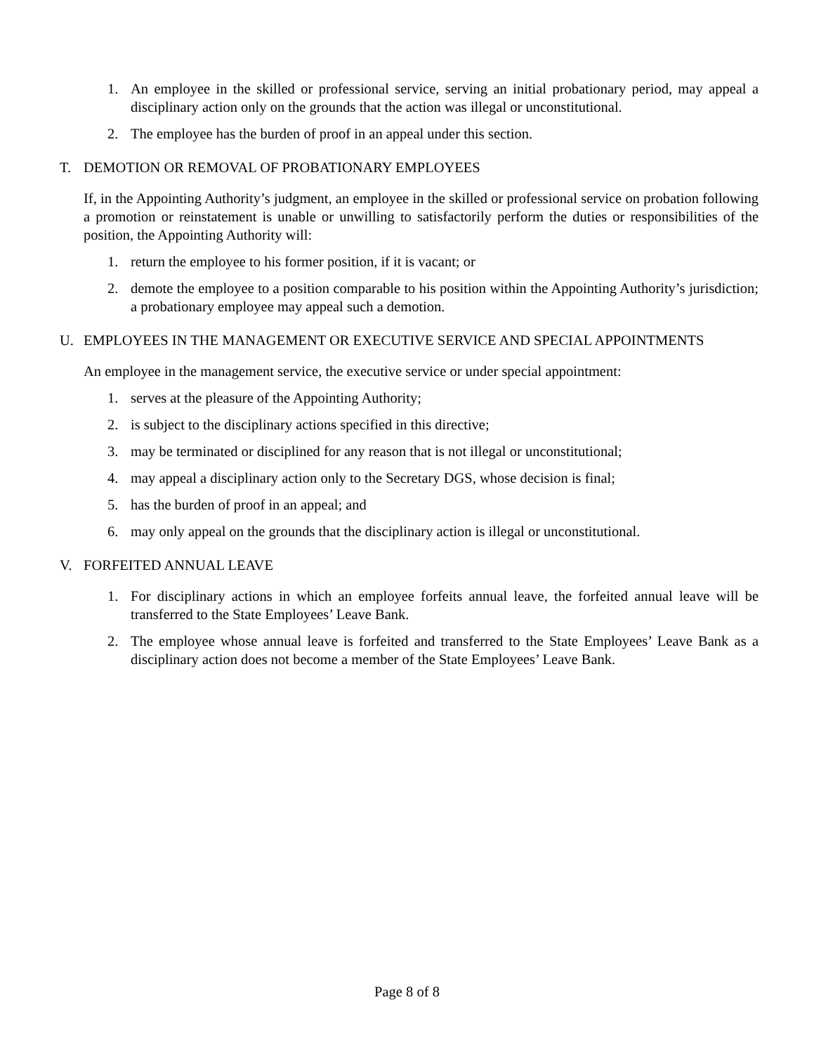1. An employee in the skilled or professional service, serving an initial probationary period, may appeal a disciplinary action only on the grounds that the action was illegal or unconstitutional.
2. The employee has the burden of proof in an appeal under this section.
T. DEMOTION OR REMOVAL OF PROBATIONARY EMPLOYEES
If, in the Appointing Authority’s judgment, an employee in the skilled or professional service on probation following a promotion or reinstatement is unable or unwilling to satisfactorily perform the duties or responsibilities of the position, the Appointing Authority will:
1. return the employee to his former position, if it is vacant; or
2. demote the employee to a position comparable to his position within the Appointing Authority’s jurisdiction; a probationary employee may appeal such a demotion.
U. EMPLOYEES IN THE MANAGEMENT OR EXECUTIVE SERVICE AND SPECIAL APPOINTMENTS
An employee in the management service, the executive service or under special appointment:
1. serves at the pleasure of the Appointing Authority;
2. is subject to the disciplinary actions specified in this directive;
3. may be terminated or disciplined for any reason that is not illegal or unconstitutional;
4. may appeal a disciplinary action only to the Secretary DGS, whose decision is final;
5. has the burden of proof in an appeal; and
6. may only appeal on the grounds that the disciplinary action is illegal or unconstitutional.
V. FORFEITED ANNUAL LEAVE
1. For disciplinary actions in which an employee forfeits annual leave, the forfeited annual leave will be transferred to the State Employees’ Leave Bank.
2. The employee whose annual leave is forfeited and transferred to the State Employees’ Leave Bank as a disciplinary action does not become a member of the State Employees’ Leave Bank.
Page 8 of 8